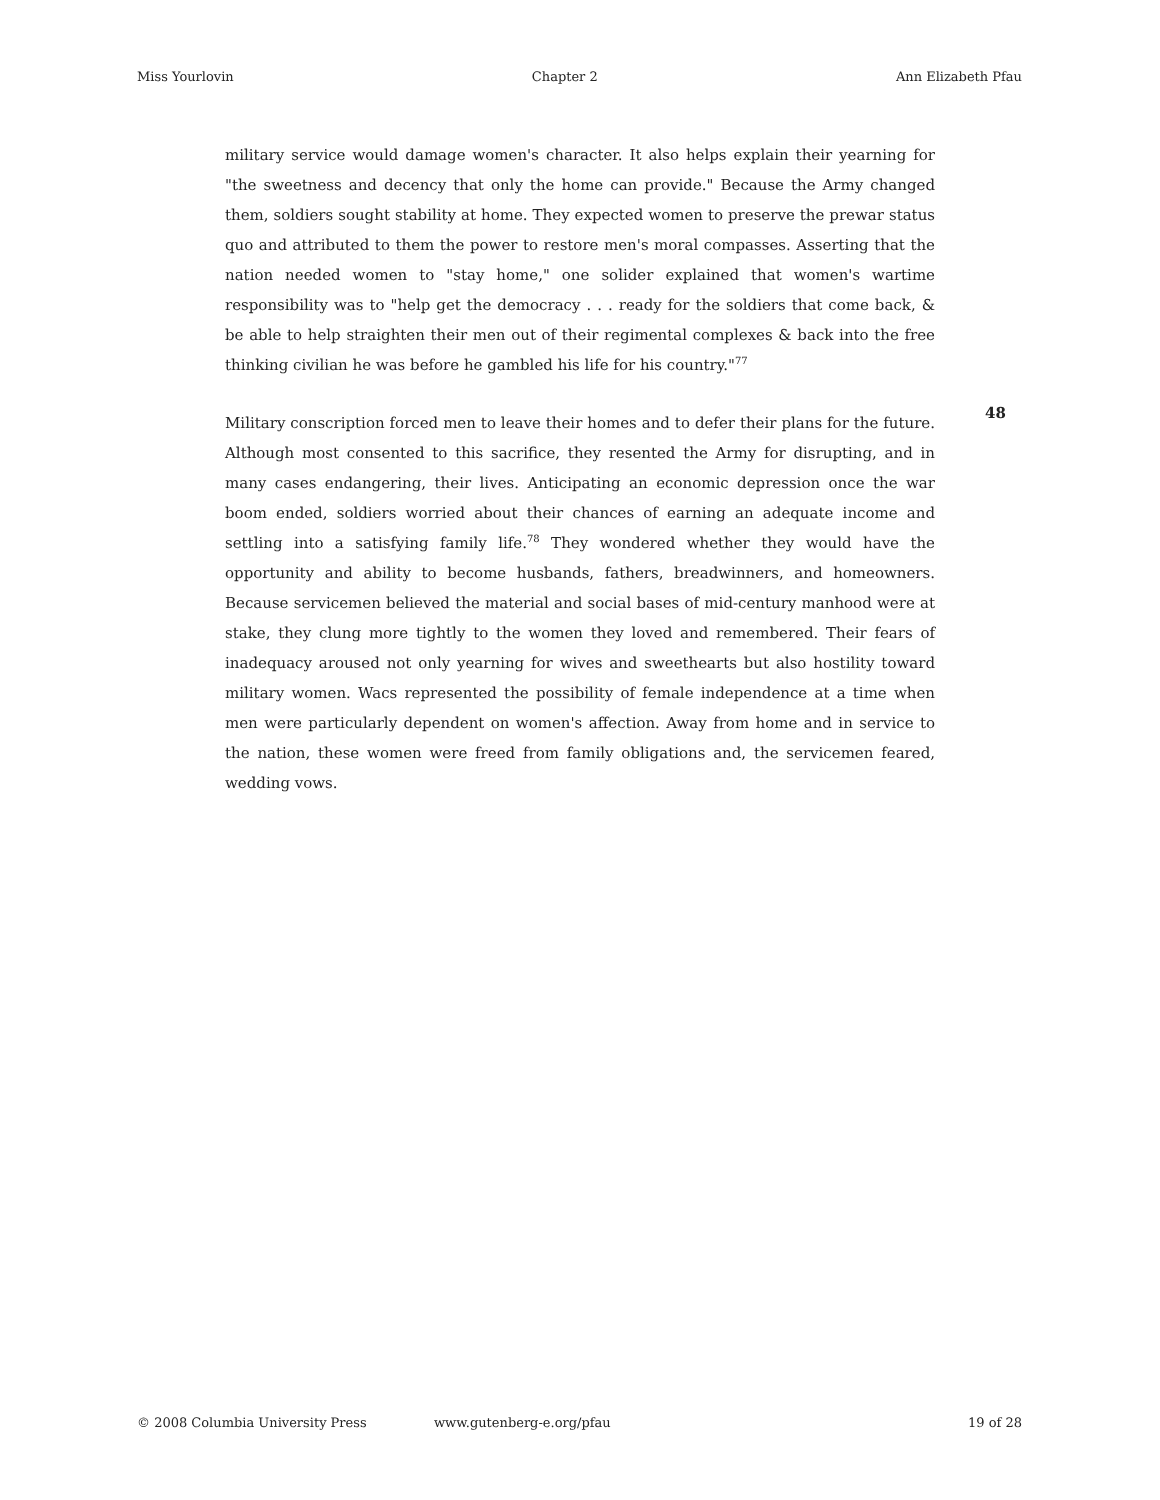Miss Yourlovin Chapter 2 Ann Elizabeth Pfau
military service would damage women's character. It also helps explain their yearning for "the sweetness and decency that only the home can provide." Because the Army changed them, soldiers sought stability at home. They expected women to preserve the prewar status quo and attributed to them the power to restore men's moral compasses. Asserting that the nation needed women to "stay home," one solider explained that women's wartime responsibility was to "help get the democracy . . . ready for the soldiers that come back, & be able to help straighten their men out of their regimental complexes & back into the free thinking civilian he was before he gambled his life for his country."<sup>77</sup>
Military conscription forced men to leave their homes and to defer their plans for the future. Although most consented to this sacrifice, they resented the Army for disrupting, and in many cases endangering, their lives. Anticipating an economic depression once the war boom ended, soldiers worried about their chances of earning an adequate income and settling into a satisfying family life.<sup>78</sup> They wondered whether they would have the opportunity and ability to become husbands, fathers, breadwinners, and homeowners. Because servicemen believed the material and social bases of mid-century manhood were at stake, they clung more tightly to the women they loved and remembered. Their fears of inadequacy aroused not only yearning for wives and sweethearts but also hostility toward military women. Wacs represented the possibility of female independence at a time when men were particularly dependent on women's affection. Away from home and in service to the nation, these women were freed from family obligations and, the servicemen feared, wedding vows.
48
© 2008 Columbia University Press www.gutenberg-e.org/pfau 19 of 28